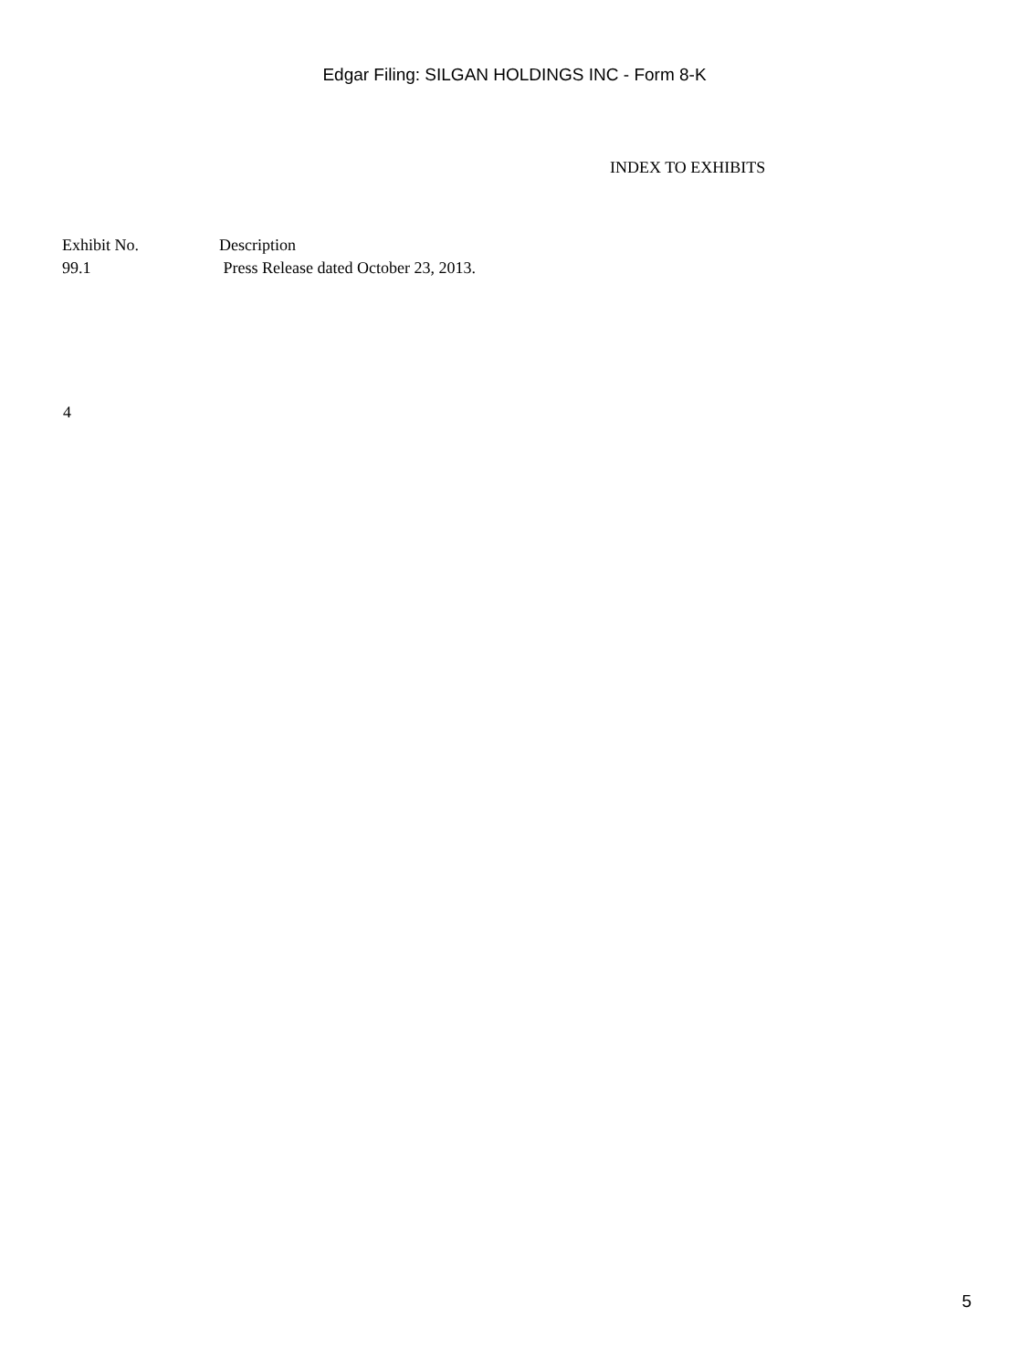Edgar Filing: SILGAN HOLDINGS INC - Form 8-K
INDEX TO EXHIBITS
| Exhibit No. | Description |
| --- | --- |
| 99.1 | Press Release dated October 23, 2013. |
4
5